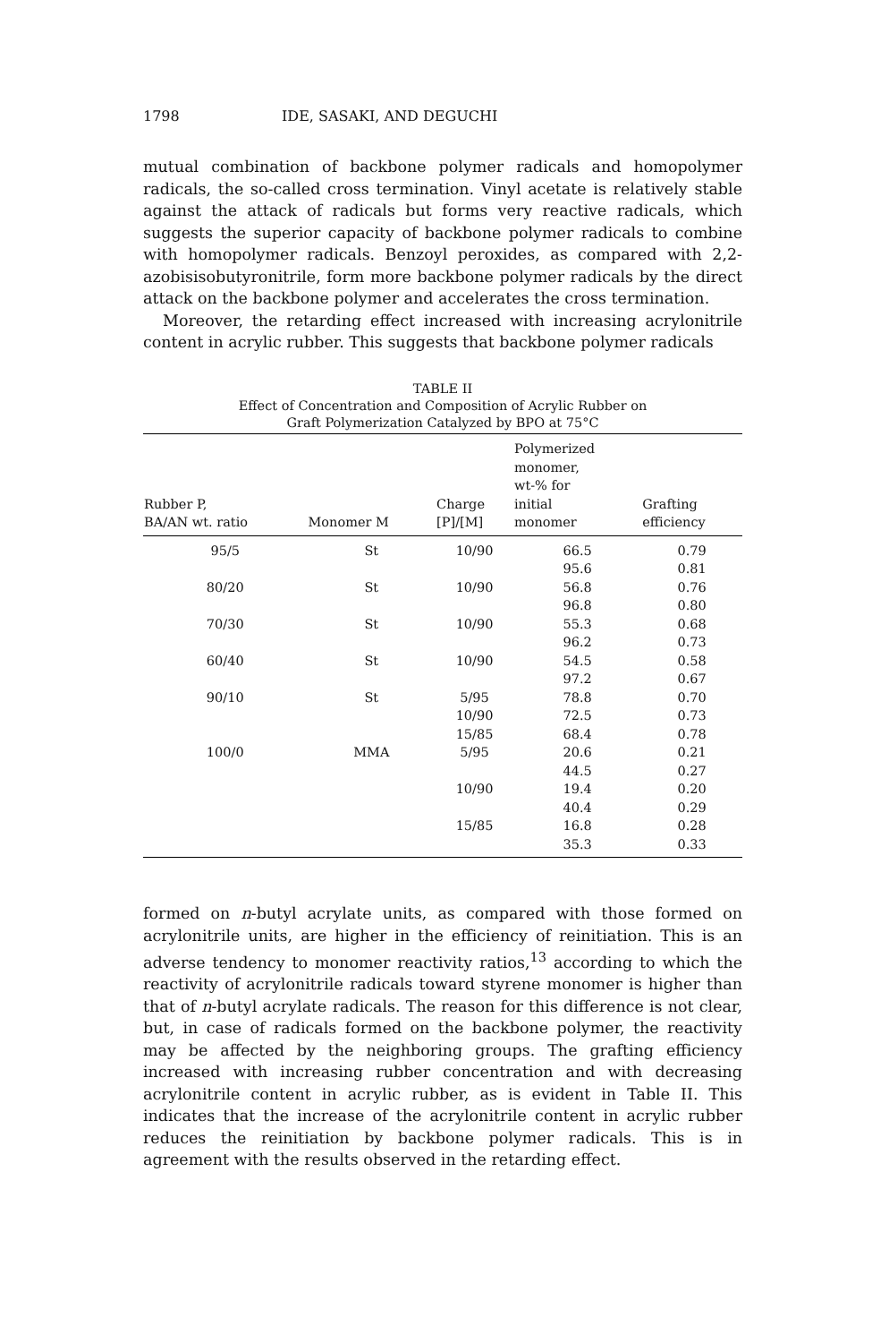1798 IDE, SASAKI, AND DEGUCHI
mutual combination of backbone polymer radicals and homopolymer radicals, the so-called cross termination. Vinyl acetate is relatively stable against the attack of radicals but forms very reactive radicals, which suggests the superior capacity of backbone polymer radicals to combine with homopolymer radicals. Benzoyl peroxides, as compared with 2,2-azobisisobutyronitrile, form more backbone polymer radicals by the direct attack on the backbone polymer and accelerates the cross termination.
Moreover, the retarding effect increased with increasing acrylonitrile content in acrylic rubber. This suggests that backbone polymer radicals
TABLE II
Effect of Concentration and Composition of Acrylic Rubber on
Graft Polymerization Catalyzed by BPO at 75°C
| Rubber P, BA/AN wt. ratio | Monomer M | Charge [P]/[M] | Polymerized monomer, wt-% for initial monomer | Grafting efficiency |
| --- | --- | --- | --- | --- |
| 95/5 | St | 10/90 | 66.5 | 0.79 |
| | | | 95.6 | 0.81 |
| 80/20 | St | 10/90 | 56.8 | 0.76 |
| | | | 96.8 | 0.80 |
| 70/30 | St | 10/90 | 55.3 | 0.68 |
| | | | 96.2 | 0.73 |
| 60/40 | St | 10/90 | 54.5 | 0.58 |
| | | | 97.2 | 0.67 |
| 90/10 | St | 5/95 | 78.8 | 0.70 |
| | | 10/90 | 72.5 | 0.73 |
| | | 15/85 | 68.4 | 0.78 |
| 100/0 | MMA | 5/95 | 20.6 | 0.21 |
| | | | 44.5 | 0.27 |
| | | 10/90 | 19.4 | 0.20 |
| | | | 40.4 | 0.29 |
| | | 15/85 | 16.8 | 0.28 |
| | | | 35.3 | 0.33 |
formed on n-butyl acrylate units, as compared with those formed on acrylonitrile units, are higher in the efficiency of reinitiation. This is an adverse tendency to monomer reactivity ratios,<sup>13</sup> according to which the reactivity of acrylonitrile radicals toward styrene monomer is higher than that of n-butyl acrylate radicals. The reason for this difference is not clear, but, in case of radicals formed on the backbone polymer, the reactivity may be affected by the neighboring groups. The grafting efficiency increased with increasing rubber concentration and with decreasing acrylonitrile content in acrylic rubber, as is evident in Table II. This indicates that the increase of the acrylonitrile content in acrylic rubber reduces the reinitiation by backbone polymer radicals. This is in agreement with the results observed in the retarding effect.